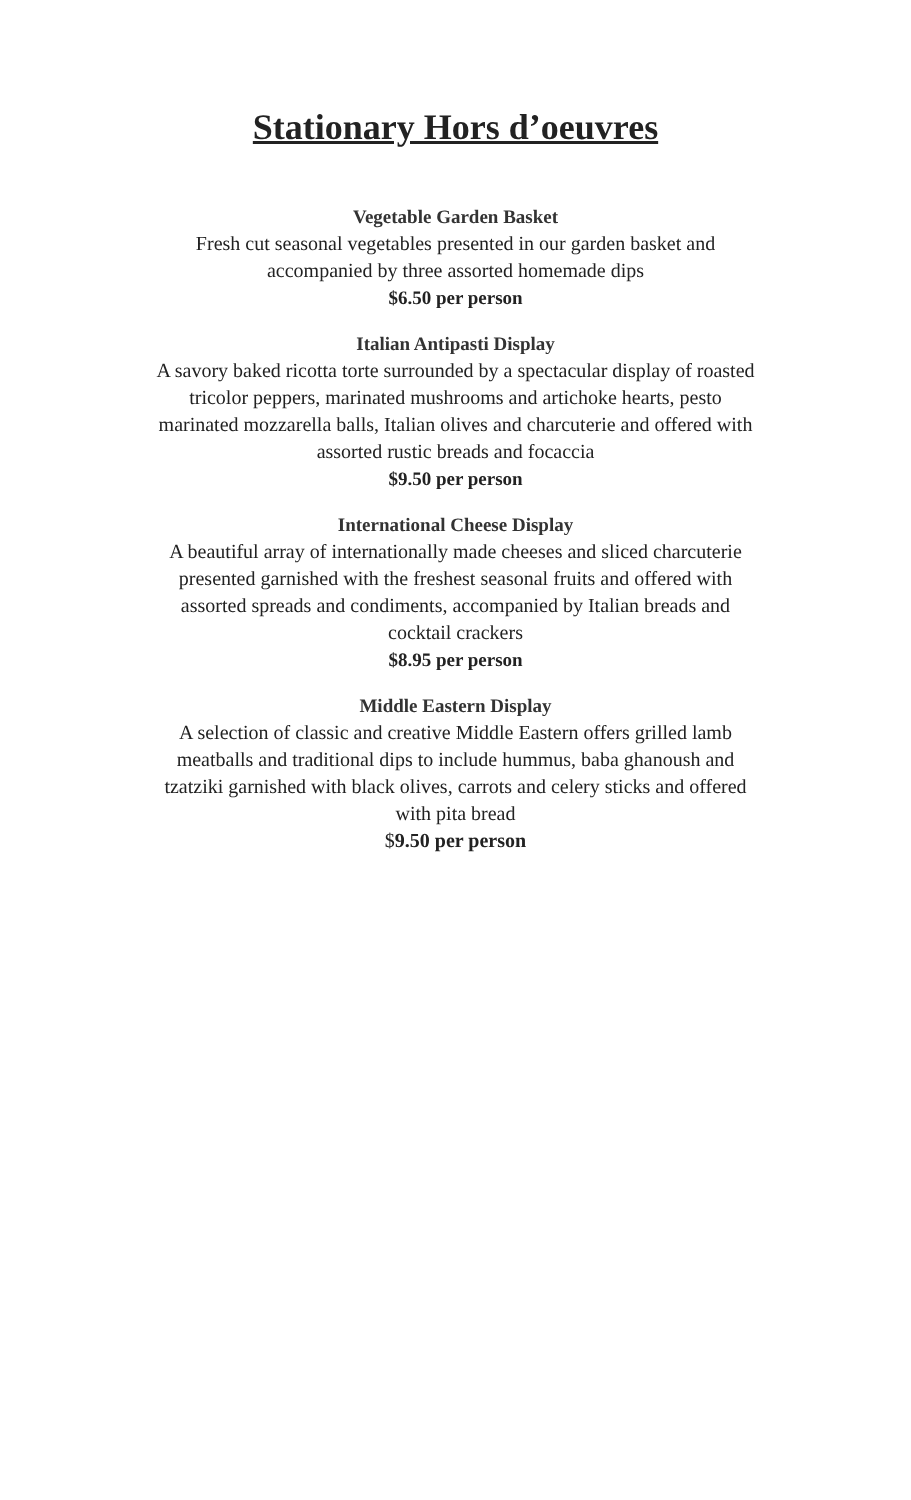Stationary Hors d’oeuvres
Vegetable Garden Basket
Fresh cut seasonal vegetables presented in our garden basket and
accompanied by three assorted homemade dips
$6.50 per person
Italian Antipasti Display
A savory baked ricotta torte surrounded by a spectacular display of roasted
tricolor peppers, marinated mushrooms and artichoke hearts, pesto
marinated mozzarella balls, Italian olives and charcuterie and offered with
assorted rustic breads and focaccia
$9.50 per person
International Cheese Display
A beautiful array of internationally made cheeses and sliced charcuterie
presented garnished with the freshest seasonal fruits and offered with
assorted spreads and condiments, accompanied by Italian breads and
cocktail crackers
$8.95 per person
Middle Eastern Display
A selection of classic and creative Middle Eastern offers grilled lamb
meatballs and traditional dips to include hummus, baba ghanoush and
tzatziki garnished with black olives, carrots and celery sticks and offered
with pita bread
$9.50 per person